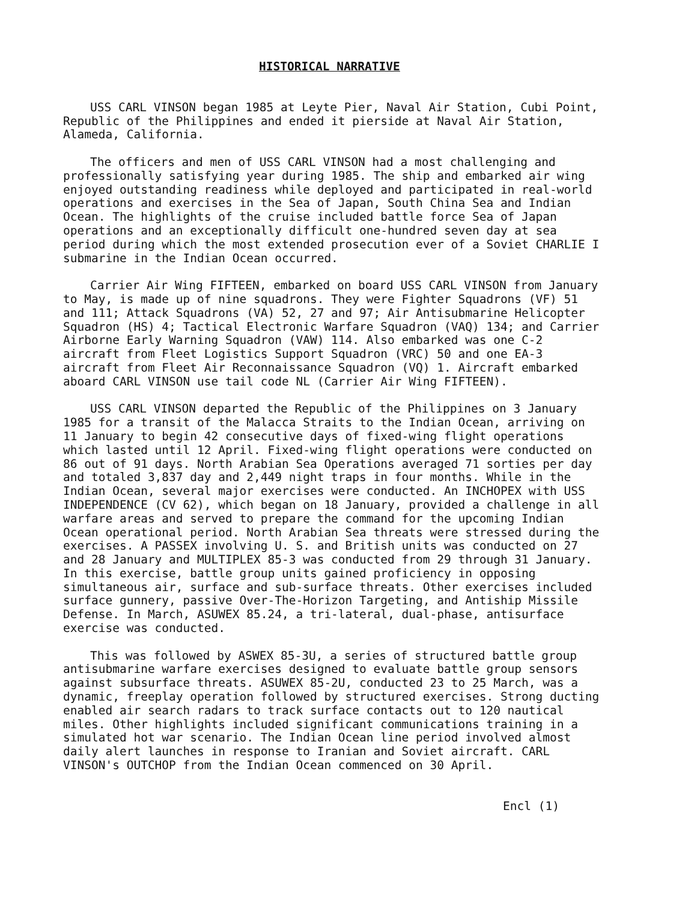HISTORICAL NARRATIVE
USS CARL VINSON began 1985 at Leyte Pier, Naval Air Station, Cubi Point, Republic of the Philippines and ended it pierside at Naval Air Station, Alameda, California.
The officers and men of USS CARL VINSON had a most challenging and professionally satisfying year during 1985. The ship and embarked air wing enjoyed outstanding readiness while deployed and participated in real-world operations and exercises in the Sea of Japan, South China Sea and Indian Ocean. The highlights of the cruise included battle force Sea of Japan operations and an exceptionally difficult one-hundred seven day at sea period during which the most extended prosecution ever of a Soviet CHARLIE I submarine in the Indian Ocean occurred.
Carrier Air Wing FIFTEEN, embarked on board USS CARL VINSON from January to May, is made up of nine squadrons. They were Fighter Squadrons (VF) 51 and 111; Attack Squadrons (VA) 52, 27 and 97; Air Antisubmarine Helicopter Squadron (HS) 4; Tactical Electronic Warfare Squadron (VAQ) 134; and Carrier Airborne Early Warning Squadron (VAW) 114. Also embarked was one C-2 aircraft from Fleet Logistics Support Squadron (VRC) 50 and one EA-3 aircraft from Fleet Air Reconnaissance Squadron (VQ) 1. Aircraft embarked aboard CARL VINSON use tail code NL (Carrier Air Wing FIFTEEN).
USS CARL VINSON departed the Republic of the Philippines on 3 January 1985 for a transit of the Malacca Straits to the Indian Ocean, arriving on 11 January to begin 42 consecutive days of fixed-wing flight operations which lasted until 12 April. Fixed-wing flight operations were conducted on 86 out of 91 days. North Arabian Sea Operations averaged 71 sorties per day and totaled 3,837 day and 2,449 night traps in four months. While in the Indian Ocean, several major exercises were conducted. An INCHOPEX with USS INDEPENDENCE (CV 62), which began on 18 January, provided a challenge in all warfare areas and served to prepare the command for the upcoming Indian Ocean operational period. North Arabian Sea threats were stressed during the exercises. A PASSEX involving U. S. and British units was conducted on 27 and 28 January and MULTIPLEX 85-3 was conducted from 29 through 31 January. In this exercise, battle group units gained proficiency in opposing simultaneous air, surface and sub-surface threats. Other exercises included surface gunnery, passive Over-The-Horizon Targeting, and Antiship Missile Defense. In March, ASUWEX 85.24, a tri-lateral, dual-phase, antisurface exercise was conducted.
This was followed by ASWEX 85-3U, a series of structured battle group antisubmarine warfare exercises designed to evaluate battle group sensors against subsurface threats. ASUWEX 85-2U, conducted 23 to 25 March, was a dynamic, freeplay operation followed by structured exercises. Strong ducting enabled air search radars to track surface contacts out to 120 nautical miles. Other highlights included significant communications training in a simulated hot war scenario. The Indian Ocean line period involved almost daily alert launches in response to Iranian and Soviet aircraft. CARL VINSON's OUTCHOP from the Indian Ocean commenced on 30 April.
Encl (1)